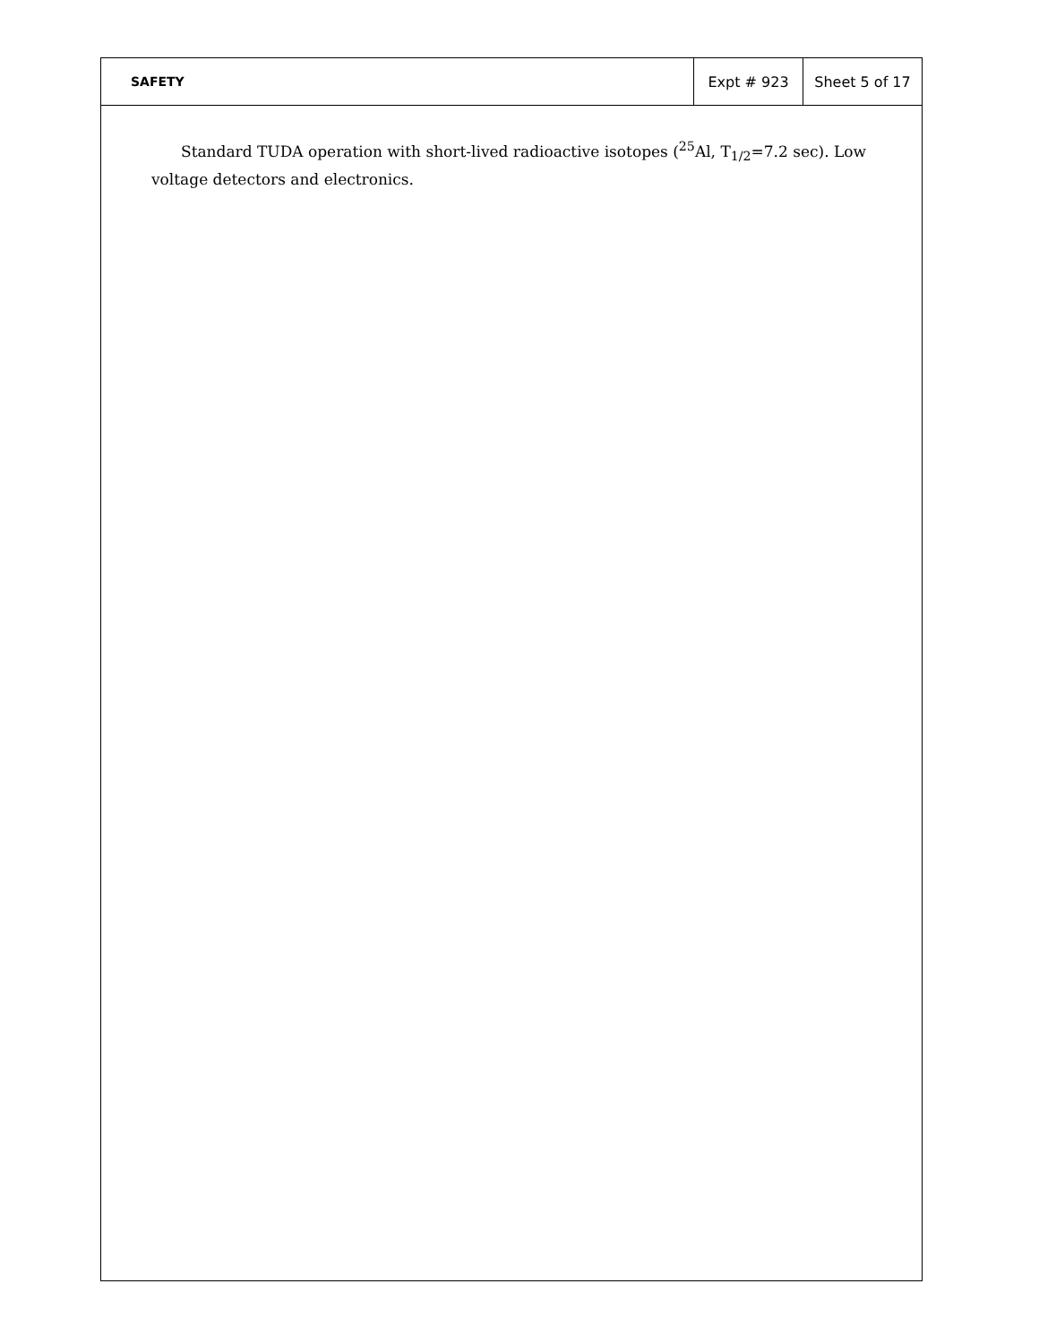SAFETY Expt # 923 Sheet 5 of 17
Standard TUDA operation with short-lived radioactive isotopes (<sup>25</sup>Al, T<sub>1/2</sub>=7.2 sec). Low voltage detectors and electronics.